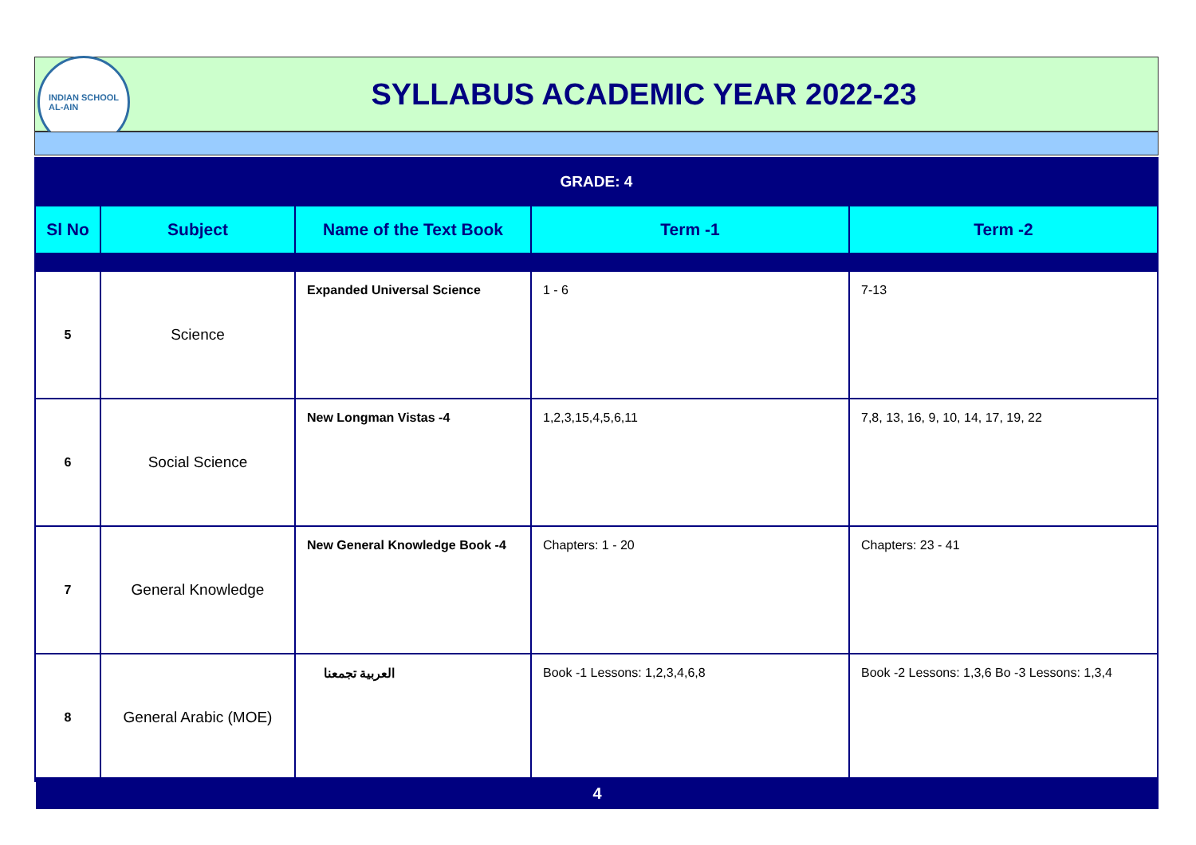INDIAN SCHOOL
AL-AIN
SYLLABUS ACADEMIC YEAR 2022-23
| GRADE: 4 | | | | |
| Sl No | Subject | Name of the Text Book | Term -1 | Term -2 |
| 5 | Science | Expanded Universal Science | 1 - 6 | 7-13 |
| 6 | Social Science | New Longman Vistas -4 | 1,2,3,15,4,5,6,11 | 7,8, 13, 16, 9, 10, 14, 17, 19, 22 |
| 7 | General Knowledge | New General Knowledge Book -4 | Chapters: 1 - 20 | Chapters: 23 - 41 |
| 8 | General Arabic (MOE) | العربية تجمعنا | Book -1 Lessons: 1,2,3,4,6,8 | Book -2 Lessons: 1,3,6 Bo -3 Lessons: 1,3,4 |
4